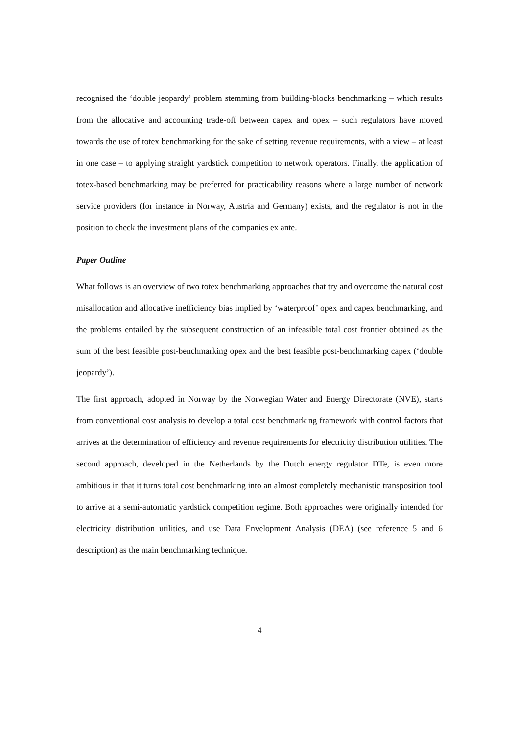recognised the ‘double jeopardy’ problem stemming from building-blocks benchmarking – which results from the allocative and accounting trade-off between capex and opex – such regulators have moved towards the use of totex benchmarking for the sake of setting revenue requirements, with a view – at least in one case – to applying straight yardstick competition to network operators. Finally, the application of totex-based benchmarking may be preferred for practicability reasons where a large number of network service providers (for instance in Norway, Austria and Germany) exists, and the regulator is not in the position to check the investment plans of the companies ex ante.
Paper Outline
What follows is an overview of two totex benchmarking approaches that try and overcome the natural cost misallocation and allocative inefficiency bias implied by ‘waterproof’ opex and capex benchmarking, and the problems entailed by the subsequent construction of an infeasible total cost frontier obtained as the sum of the best feasible post-benchmarking opex and the best feasible post-benchmarking capex (‘double jeopardy’).
The first approach, adopted in Norway by the Norwegian Water and Energy Directorate (NVE), starts from conventional cost analysis to develop a total cost benchmarking framework with control factors that arrives at the determination of efficiency and revenue requirements for electricity distribution utilities. The second approach, developed in the Netherlands by the Dutch energy regulator DTe, is even more ambitious in that it turns total cost benchmarking into an almost completely mechanistic transposition tool to arrive at a semi-automatic yardstick competition regime. Both approaches were originally intended for electricity distribution utilities, and use Data Envelopment Analysis (DEA) (see reference 5 and 6 description) as the main benchmarking technique.
4